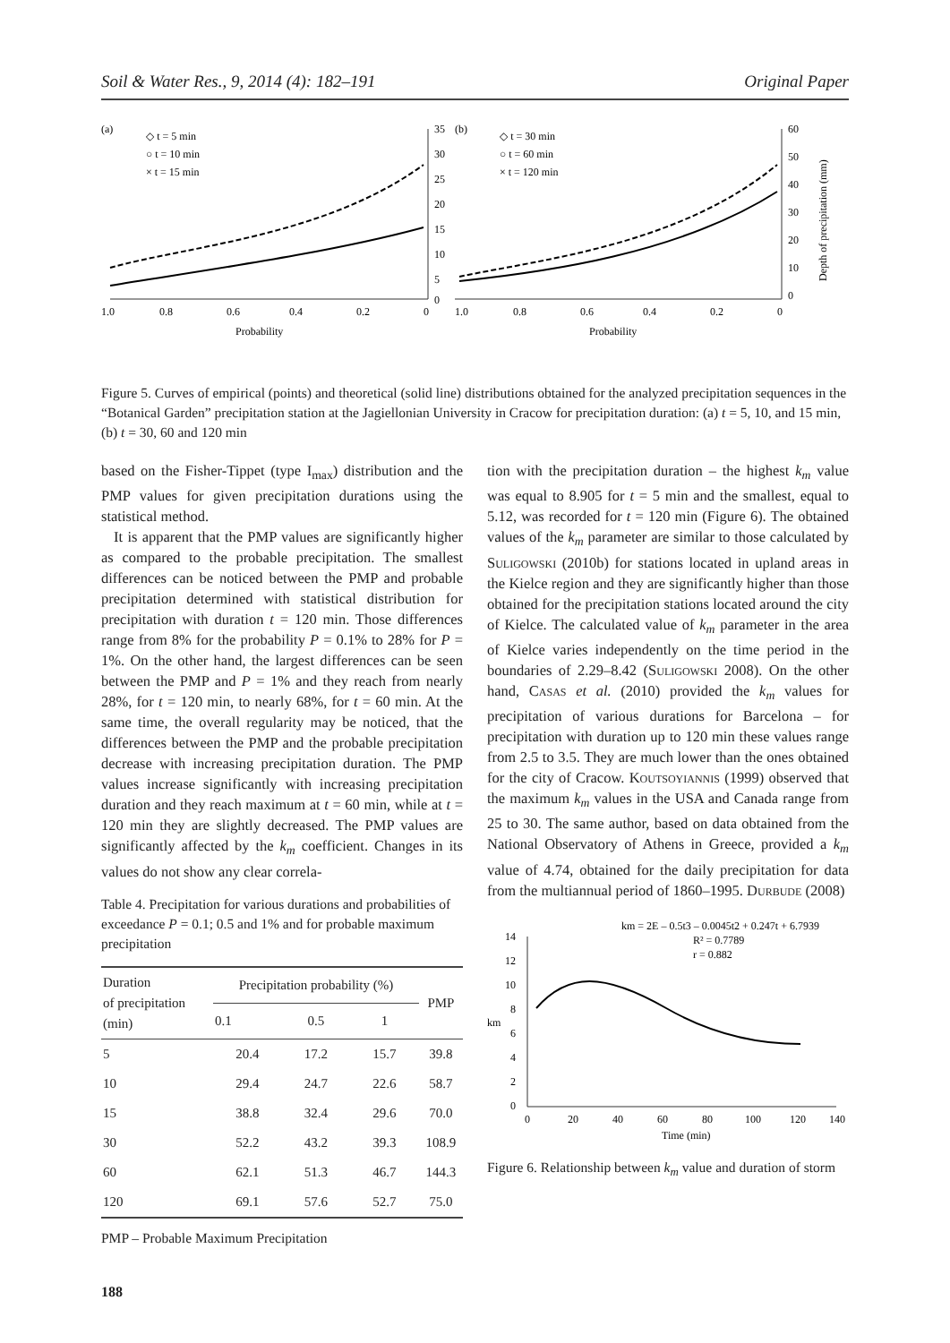Soil & Water Res., 9, 2014 (4): 182–191 Original Paper
(a)
◇ t = 5 min
○ t = 10 min
× t = 15 min
1.0
0.8
0.6
0.4
0.2
0
Probability
35
30
25
20
15
10
5
0
(b)
◇ t = 30 min
○ t = 60 min
× t = 120 min
1.0
0.8
0.6
0.4
0.2
0
Probability
60
50
40
30
20
10
0
Depth of precipitation (mm)
Figure 5. Curves of empirical (points) and theoretical (solid line) distributions obtained for the analyzed precipitation sequences in the “Botanical Garden” precipitation station at the Jagiellonian University in Cracow for precipitation duration: (a) t = 5, 10, and 15 min, (b) t = 30, 60 and 120 min
based on the Fisher-Tippet (type I<sub>max</sub>) distribution and the PMP values for given precipitation durations using the statistical method.
It is apparent that the PMP values are significantly higher as compared to the probable precipitation. The smallest differences can be noticed between the PMP and probable precipitation determined with statistical distribution for precipitation with duration t = 120 min. Those differences range from 8% for the probability P = 0.1% to 28% for P = 1%. On the other hand, the largest differences can be seen between the PMP and P = 1% and they reach from nearly 28%, for t = 120 min, to nearly 68%, for t = 60 min. At the same time, the overall regularity may be noticed, that the differences between the PMP and the probable precipitation decrease with increasing precipitation duration. The PMP values increase significantly with increasing precipitation duration and they reach maximum at t = 60 min, while at t = 120 min they are slightly decreased. The PMP values are significantly affected by the k<sub>m</sub> coefficient. Changes in its values do not show any clear correla-
Table 4. Precipitation for various durations and probabilities of exceedance P = 0.1; 0.5 and 1% and for probable maximum precipitation
| Duration of precipitation (min) | Precipitation probability (%) | | | PMP |
| --- | --- | --- | --- | --- |
| | 0.1 | 0.5 | 1 | |
| 5 | 20.4 | 17.2 | 15.7 | 39.8 |
| 10 | 29.4 | 24.7 | 22.6 | 58.7 |
| 15 | 38.8 | 32.4 | 29.6 | 70.0 |
| 30 | 52.2 | 43.2 | 39.3 | 108.9 |
| 60 | 62.1 | 51.3 | 46.7 | 144.3 |
| 120 | 69.1 | 57.6 | 52.7 | 75.0 |
PMP – Probable Maximum Precipitation
tion with the precipitation duration – the highest k<sub>m</sub> value was equal to 8.905 for t = 5 min and the smallest, equal to 5.12, was recorded for t = 120 min (Figure 6). The obtained values of the k<sub>m</sub> parameter are similar to those calculated by Suligowski (2010b) for stations located in upland areas in the Kielce region and they are significantly higher than those obtained for the precipitation stations located around the city of Kielce. The calculated value of k<sub>m</sub> parameter in the area of Kielce varies independently on the time period in the boundaries of 2.29–8.42 (Suligowski 2008). On the other hand, Casas et al. (2010) provided the k<sub>m</sub> values for precipitation of various durations for Barcelona – for precipitation with duration up to 120 min these values range from 2.5 to 3.5. They are much lower than the ones obtained for the city of Cracow. Koutsoyiannis (1999) observed that the maximum k<sub>m</sub> values in the USA and Canada range from 25 to 30. The same author, based on data obtained from the National Observatory of Athens in Greece, provided a k<sub>m</sub> value of 4.74, obtained for the daily precipitation for data from the multiannual period of 1860–1995. Durbude (2008)
km = 2E – 0.5t3 – 0.0045t2 + 0.247t + 6.7939
R² = 0.7789
r = 0.882
14
12
10
8
6
4
2
0
km
0
20
40
60
80
100
120
140
Time (min)
Figure 6. Relationship between k<sub>m</sub> value and duration of storm
188